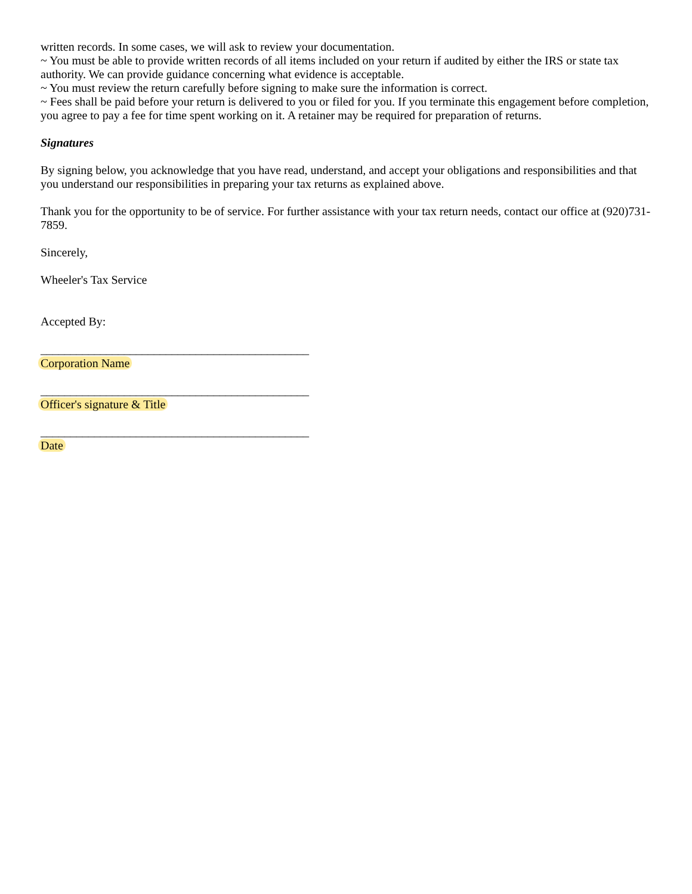written records. In some cases, we will ask to review your documentation.
~ You must be able to provide written records of all items included on your return if audited by either the IRS or state tax authority. We can provide guidance concerning what evidence is acceptable.
~ You must review the return carefully before signing to make sure the information is correct.
~ Fees shall be paid before your return is delivered to you or filed for you. If you terminate this engagement before completion, you agree to pay a fee for time spent working on it. A retainer may be required for preparation of returns.
Signatures
By signing below, you acknowledge that you have read, understand, and accept your obligations and responsibilities and that you understand our responsibilities in preparing your tax returns as explained above.
Thank you for the opportunity to be of service. For further assistance with your tax return needs, contact our office at (920)731-7859.
Sincerely,
Wheeler's Tax Service
Accepted By:
_____________________________________________
Corporation Name
_____________________________________________
Officer's signature & Title
_____________________________________________
Date